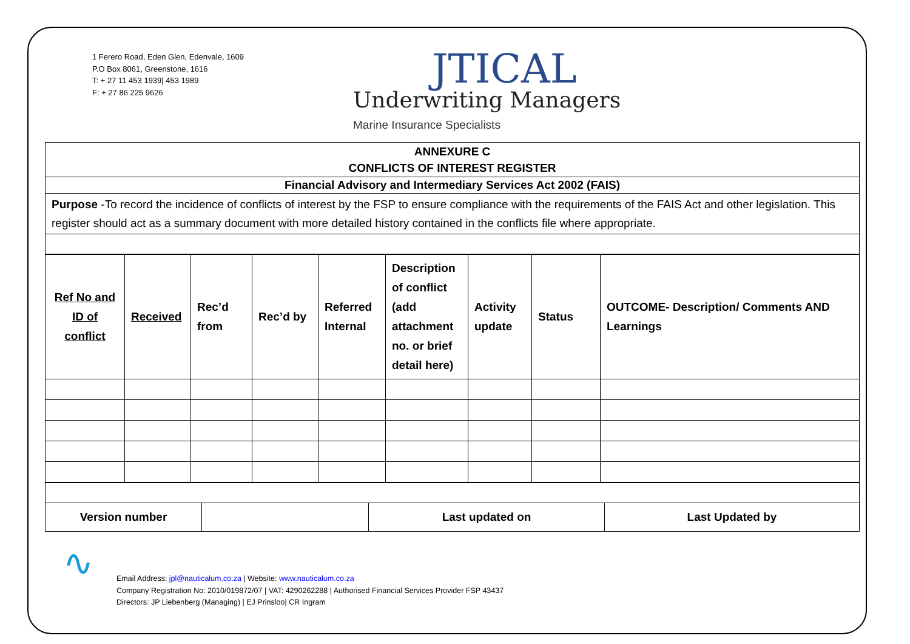1 Ferero Road, Eden Glen, Edenvale, 1609
P.O Box 8061, Greenstone, 1616
T: + 27 11 453 1939| 453 1989
F: + 27 86 225 9626
JTICAL
Underwriting Managers
Marine Insurance Specialists
| ANNEXURE C CONFLICTS OF INTEREST REGISTER |
| Financial Advisory and Intermediary Services Act 2002 (FAIS) |
| Purpose -To record the incidence of conflicts of interest by the FSP to ensure compliance with the requirements of the FAIS Act and other legislation. This register should act as a summary document with more detailed history contained in the conflicts file where appropriate. |
| Ref No and ID of conflict | Received | Rec’d from | Rec’d by | Referred Internal | Description of conflict (add attachment no. or brief detail here) | Activity update | Status | OUTCOME- Description/ Comments AND Learnings |
| --- | --- | --- | --- | --- | --- | --- | --- | --- |
| Version number | | Last updated on | Last Updated by |
∿
Email Address: jpl@nauticalum.co.za | Website: www.nauticalum.co.za
Company Registration No: 2010/019872/07 | VAT: 4290262288 | Authorised Financial Services Provider FSP 43437
Directors: JP Liebenberg (Managing) | EJ Prinsloo| CR Ingram